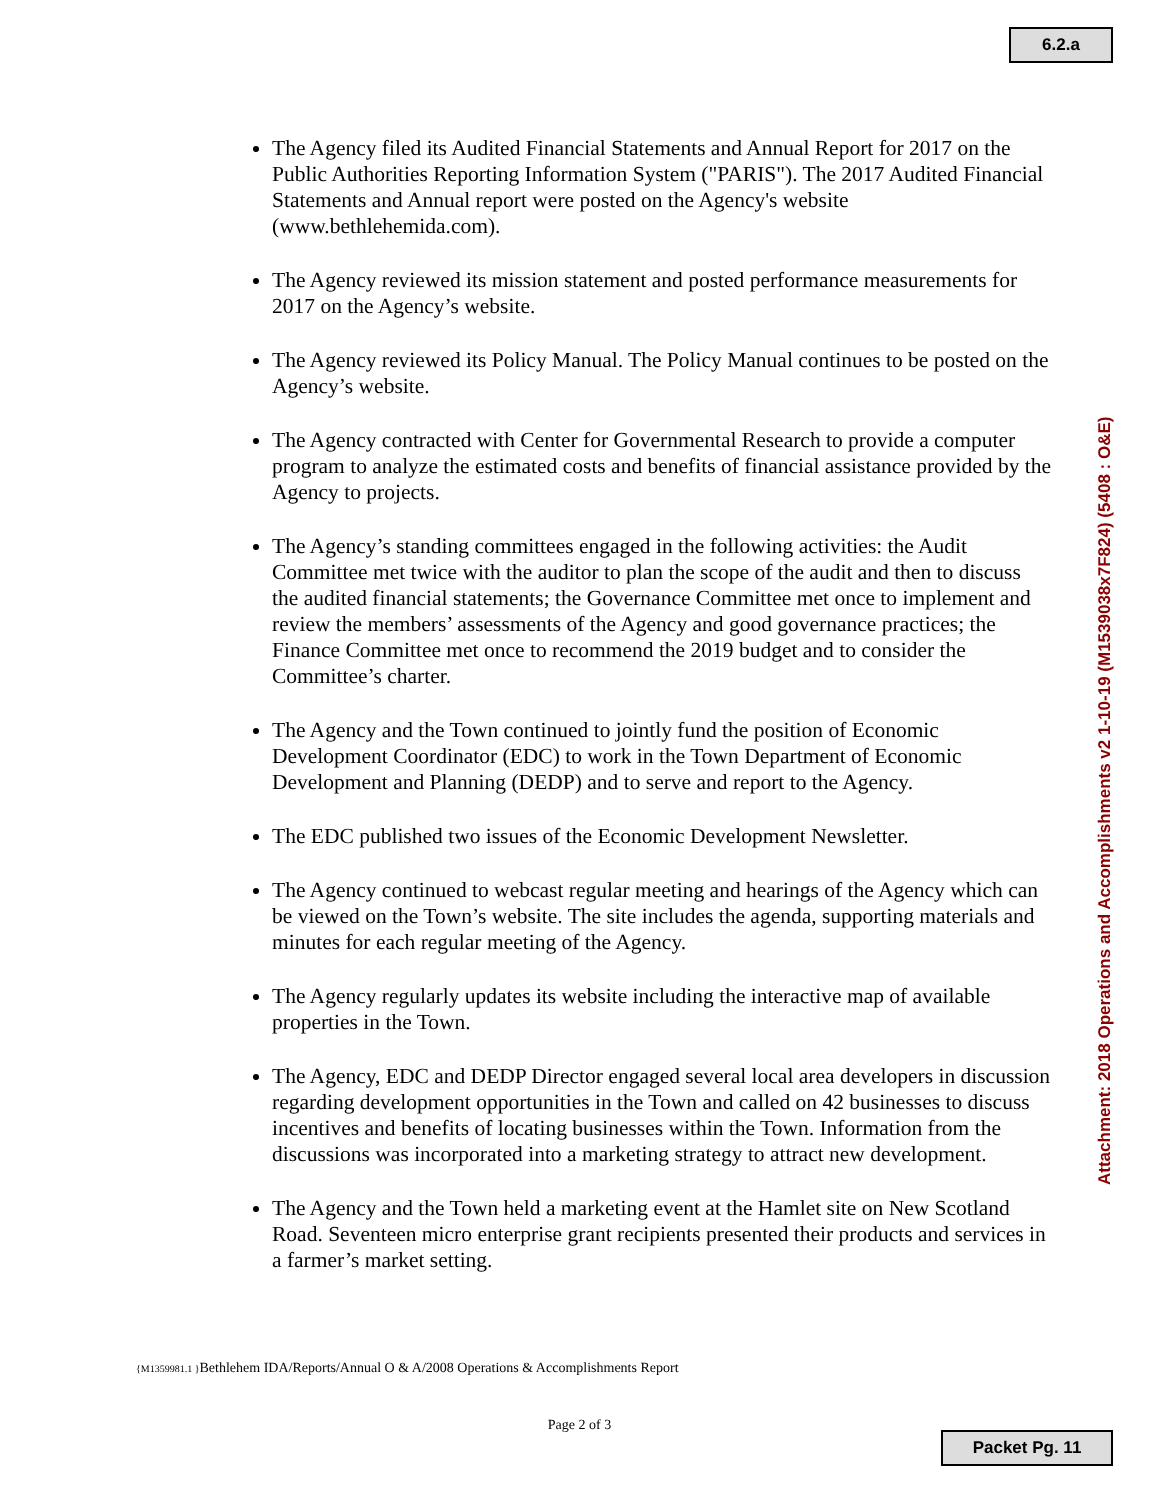6.2.a
The Agency filed its Audited Financial Statements and Annual Report for 2017 on the Public Authorities Reporting Information System ("PARIS"). The 2017 Audited Financial Statements and Annual report were posted on the Agency's website (www.bethlehemida.com).
The Agency reviewed its mission statement and posted performance measurements for 2017 on the Agency’s website.
The Agency reviewed its Policy Manual. The Policy Manual continues to be posted on the Agency’s website.
The Agency contracted with Center for Governmental Research to provide a computer program to analyze the estimated costs and benefits of financial assistance provided by the Agency to projects.
The Agency’s standing committees engaged in the following activities: the Audit Committee met twice with the auditor to plan the scope of the audit and then to discuss the audited financial statements; the Governance Committee met once to implement and review the members’ assessments of the Agency and good governance practices; the Finance Committee met once to recommend the 2019 budget and to consider the Committee’s charter.
The Agency and the Town continued to jointly fund the position of Economic Development Coordinator (EDC) to work in the Town Department of Economic Development and Planning (DEDP) and to serve and report to the Agency.
The EDC published two issues of the Economic Development Newsletter.
The Agency continued to webcast regular meeting and hearings of the Agency which can be viewed on the Town’s website. The site includes the agenda, supporting materials and minutes for each regular meeting of the Agency.
The Agency regularly updates its website including the interactive map of available properties in the Town.
The Agency, EDC and DEDP Director engaged several local area developers in discussion regarding development opportunities in the Town and called on 42 businesses to discuss incentives and benefits of locating businesses within the Town. Information from the discussions was incorporated into a marketing strategy to attract new development.
The Agency and the Town held a marketing event at the Hamlet site on New Scotland Road. Seventeen micro enterprise grant recipients presented their products and services in a farmer’s market setting.
Attachment: 2018 Operations and Accomplishments v2 1-10-19 (M1539038x7F824) (5408 : O&E)
{M1359981.1 }Bethlehem IDA/Reports/Annual O & A/2008 Operations & Accomplishments Report
Page 2 of 3
Packet Pg. 11